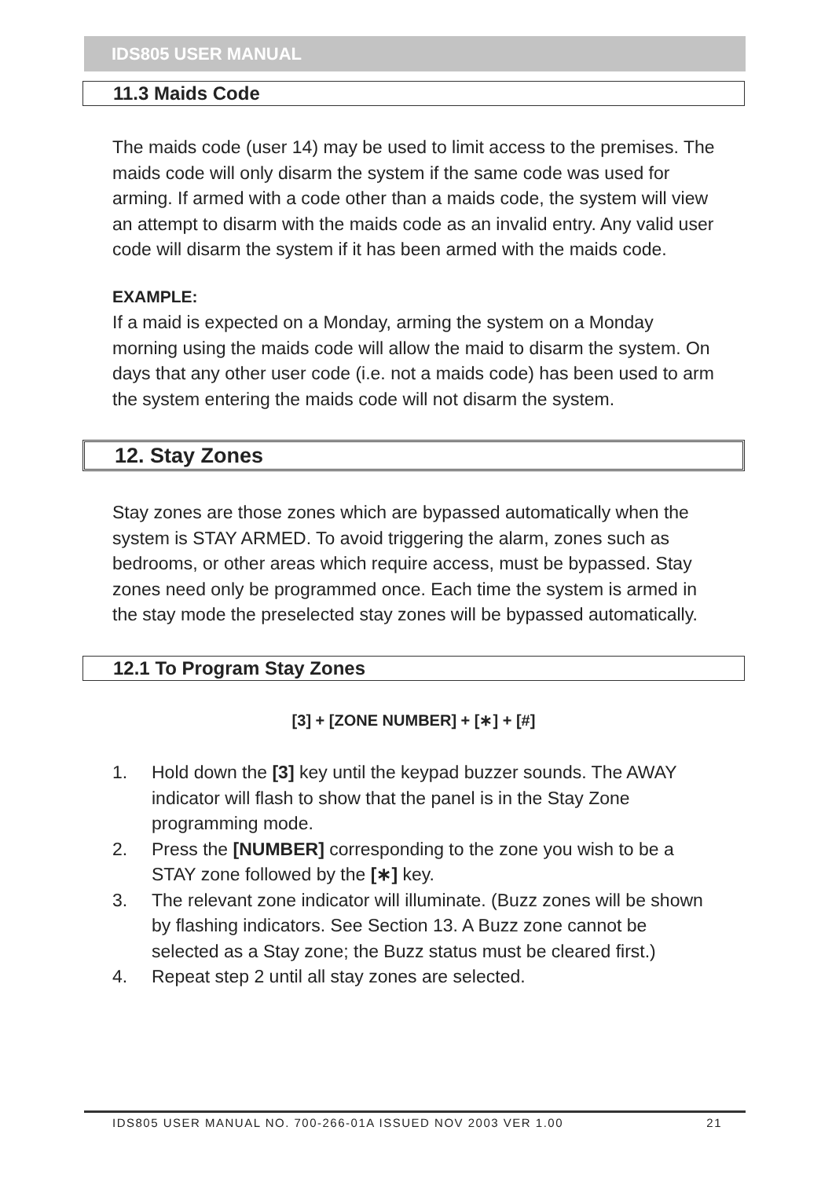IDS805 USER MANUAL
11.3 Maids Code
The maids code (user 14) may be used to limit access to the premises. The maids code will only disarm the system if the same code was used for arming. If armed with a code other than a maids code, the system will view an attempt to disarm with the maids code as an invalid entry. Any valid user code will disarm the system if it has been armed with the maids code.
EXAMPLE:
If a maid is expected on a Monday, arming the system on a Monday morning using the maids code will allow the maid to disarm the system. On days that any other user code (i.e. not a maids code) has been used to arm the system entering the maids code will not disarm the system.
12. Stay Zones
Stay zones are those zones which are bypassed automatically when the system is STAY ARMED. To avoid triggering the alarm, zones such as bedrooms, or other areas which require access, must be bypassed. Stay zones need only be programmed once. Each time the system is armed in the stay mode the preselected stay zones will be bypassed automatically.
12.1 To Program Stay Zones
[3] + [ZONE NUMBER] + [∗] + [#]
1. Hold down the [3] key until the keypad buzzer sounds. The AWAY indicator will flash to show that the panel is in the Stay Zone programming mode.
2. Press the [NUMBER] corresponding to the zone you wish to be a STAY zone followed by the [∗] key.
3. The relevant zone indicator will illuminate. (Buzz zones will be shown by flashing indicators. See Section 13. A Buzz zone cannot be selected as a Stay zone; the Buzz status must be cleared first.)
4. Repeat step 2 until all stay zones are selected.
IDS805 USER MANUAL NO. 700-266-01A ISSUED NOV 2003 VER 1.00 21